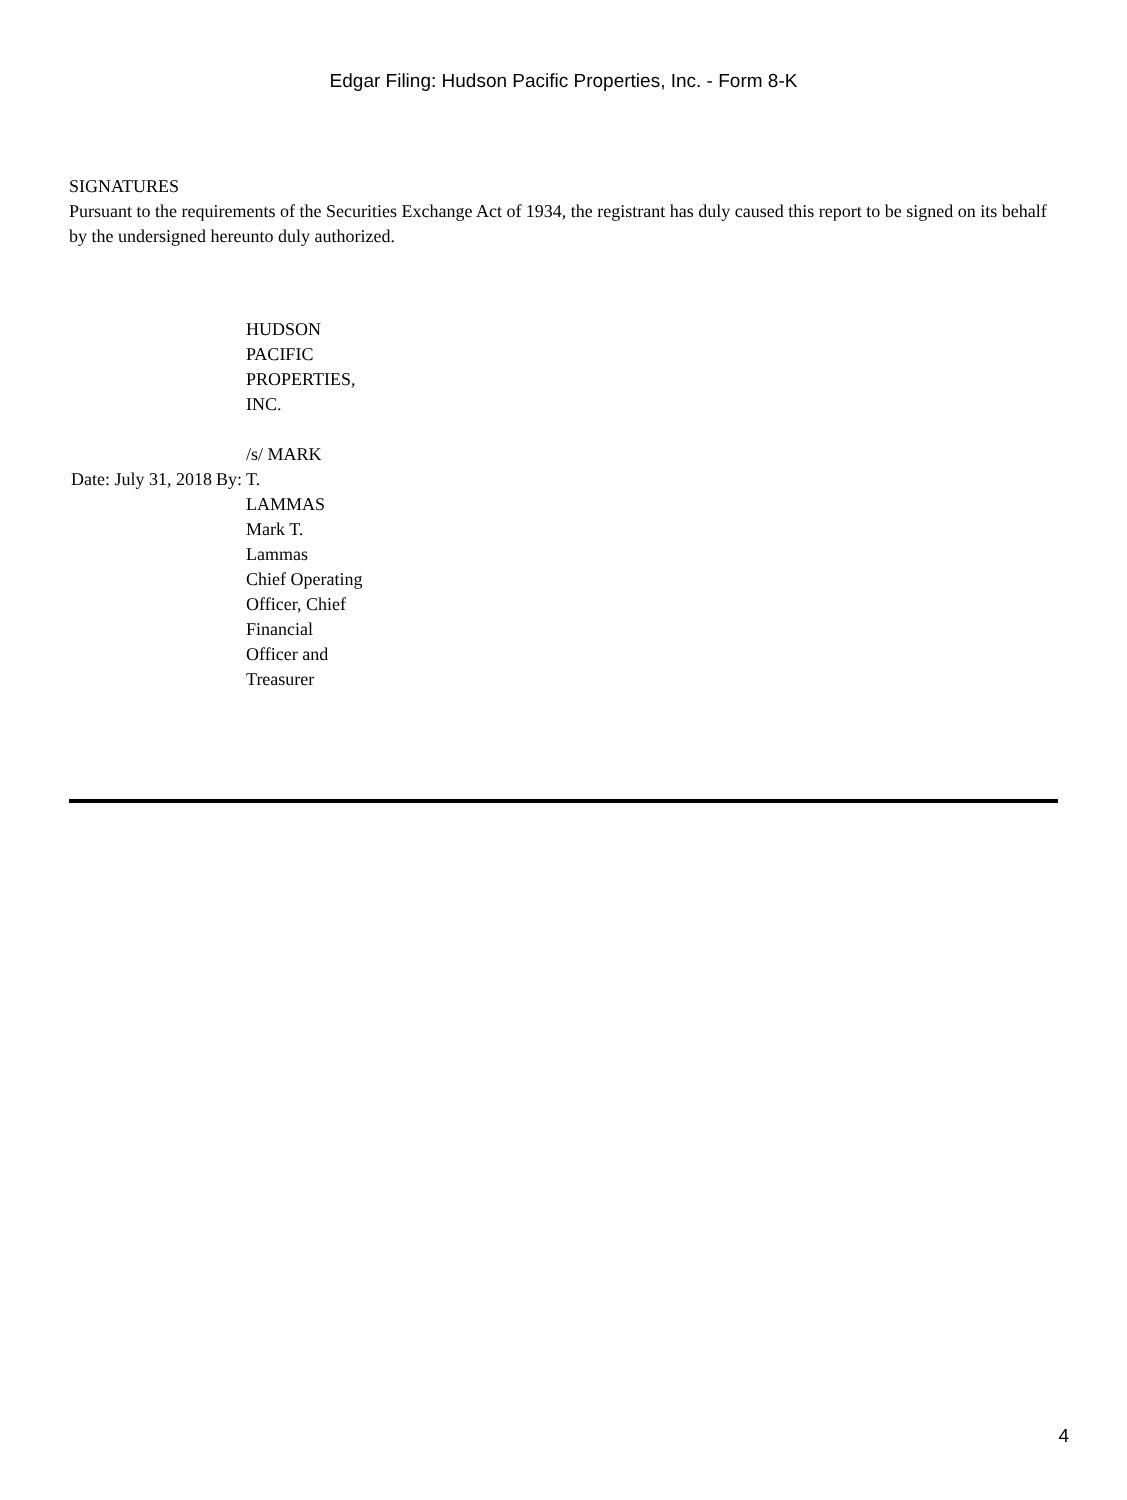Edgar Filing: Hudson Pacific Properties, Inc. - Form 8-K
SIGNATURES
Pursuant to the requirements of the Securities Exchange Act of 1934, the registrant has duly caused this report to be signed on its behalf by the undersigned hereunto duly authorized.
| | | HUDSON PACIFIC PROPERTIES, INC. |
| Date: July 31, 2018 | By: | /s/ MARK T. LAMMAS |
| | | Mark T. Lammas Chief Operating Officer, Chief Financial Officer and Treasurer |
4